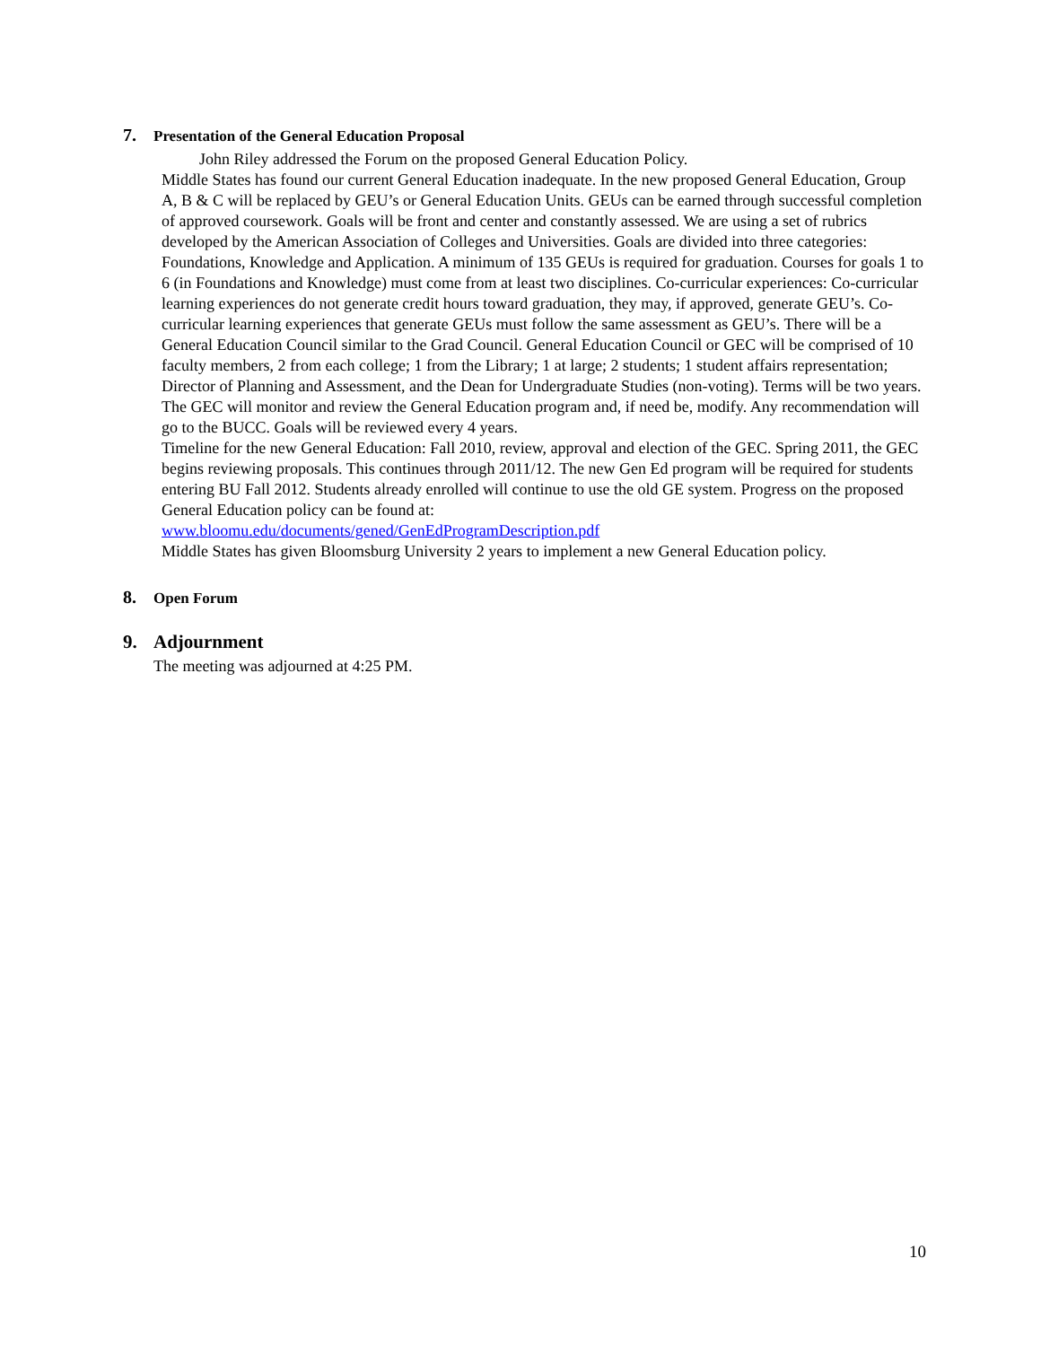7. Presentation of the General Education Proposal
John Riley addressed the Forum on the proposed General Education Policy.
Middle States has found our current General Education inadequate. In the new proposed General Education, Group A, B & C will be replaced by GEU’s or General Education Units. GEUs can be earned through successful completion of approved coursework. Goals will be front and center and constantly assessed. We are using a set of rubrics developed by the American Association of Colleges and Universities. Goals are divided into three categories: Foundations, Knowledge and Application. A minimum of 135 GEUs is required for graduation. Courses for goals 1 to 6 (in Foundations and Knowledge) must come from at least two disciplines. Co-curricular experiences: Co-curricular learning experiences do not generate credit hours toward graduation, they may, if approved, generate GEU’s. Co-curricular learning experiences that generate GEUs must follow the same assessment as GEU’s. There will be a General Education Council similar to the Grad Council. General Education Council or GEC will be comprised of 10 faculty members, 2 from each college; 1 from the Library; 1 at large; 2 students; 1 student affairs representation; Director of Planning and Assessment, and the Dean for Undergraduate Studies (non-voting). Terms will be two years. The GEC will monitor and review the General Education program and, if need be, modify. Any recommendation will go to the BUCC. Goals will be reviewed every 4 years.
Timeline for the new General Education: Fall 2010, review, approval and election of the GEC. Spring 2011, the GEC begins reviewing proposals. This continues through 2011/12. The new Gen Ed program will be required for students entering BU Fall 2012. Students already enrolled will continue to use the old GE system. Progress on the proposed General Education policy can be found at:
www.bloomu.edu/documents/gened/GenEdProgramDescription.pdf
Middle States has given Bloomsburg University 2 years to implement a new General Education policy.
8. Open Forum
9. Adjournment
The meeting was adjourned at 4:25 PM.
10